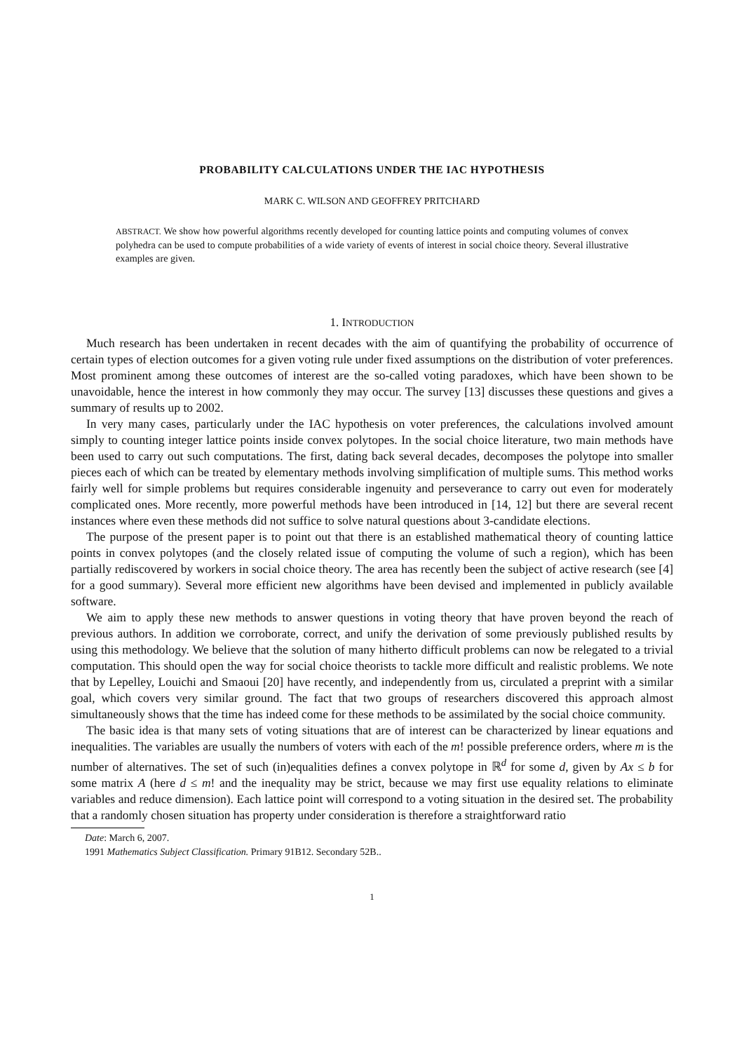PROBABILITY CALCULATIONS UNDER THE IAC HYPOTHESIS
MARK C. WILSON AND GEOFFREY PRITCHARD
ABSTRACT. We show how powerful algorithms recently developed for counting lattice points and computing volumes of convex polyhedra can be used to compute probabilities of a wide variety of events of interest in social choice theory. Several illustrative examples are given.
1. INTRODUCTION
Much research has been undertaken in recent decades with the aim of quantifying the probability of occurrence of certain types of election outcomes for a given voting rule under fixed assumptions on the distribution of voter preferences. Most prominent among these outcomes of interest are the so-called voting paradoxes, which have been shown to be unavoidable, hence the interest in how commonly they may occur. The survey [13] discusses these questions and gives a summary of results up to 2002.
In very many cases, particularly under the IAC hypothesis on voter preferences, the calculations involved amount simply to counting integer lattice points inside convex polytopes. In the social choice literature, two main methods have been used to carry out such computations. The first, dating back several decades, decomposes the polytope into smaller pieces each of which can be treated by elementary methods involving simplification of multiple sums. This method works fairly well for simple problems but requires considerable ingenuity and perseverance to carry out even for moderately complicated ones. More recently, more powerful methods have been introduced in [14, 12] but there are several recent instances where even these methods did not suffice to solve natural questions about 3-candidate elections.
The purpose of the present paper is to point out that there is an established mathematical theory of counting lattice points in convex polytopes (and the closely related issue of computing the volume of such a region), which has been partially rediscovered by workers in social choice theory. The area has recently been the subject of active research (see [4] for a good summary). Several more efficient new algorithms have been devised and implemented in publicly available software.
We aim to apply these new methods to answer questions in voting theory that have proven beyond the reach of previous authors. In addition we corroborate, correct, and unify the derivation of some previously published results by using this methodology. We believe that the solution of many hitherto difficult problems can now be relegated to a trivial computation. This should open the way for social choice theorists to tackle more difficult and realistic problems. We note that by Lepelley, Louichi and Smaoui [20] have recently, and independently from us, circulated a preprint with a similar goal, which covers very similar ground. The fact that two groups of researchers discovered this approach almost simultaneously shows that the time has indeed come for these methods to be assimilated by the social choice community.
The basic idea is that many sets of voting situations that are of interest can be characterized by linear equations and inequalities. The variables are usually the numbers of voters with each of the m! possible preference orders, where m is the number of alternatives. The set of such (in)equalities defines a convex polytope in ℝ<sup>d</sup> for some d, given by Ax ≤ b for some matrix A (here d ≤ m! and the inequality may be strict, because we may first use equality relations to eliminate variables and reduce dimension). Each lattice point will correspond to a voting situation in the desired set. The probability that a randomly chosen situation has property under consideration is therefore a straightforward ratio
Date: March 6, 2007.
1991 Mathematics Subject Classification. Primary 91B12. Secondary 52B..
1